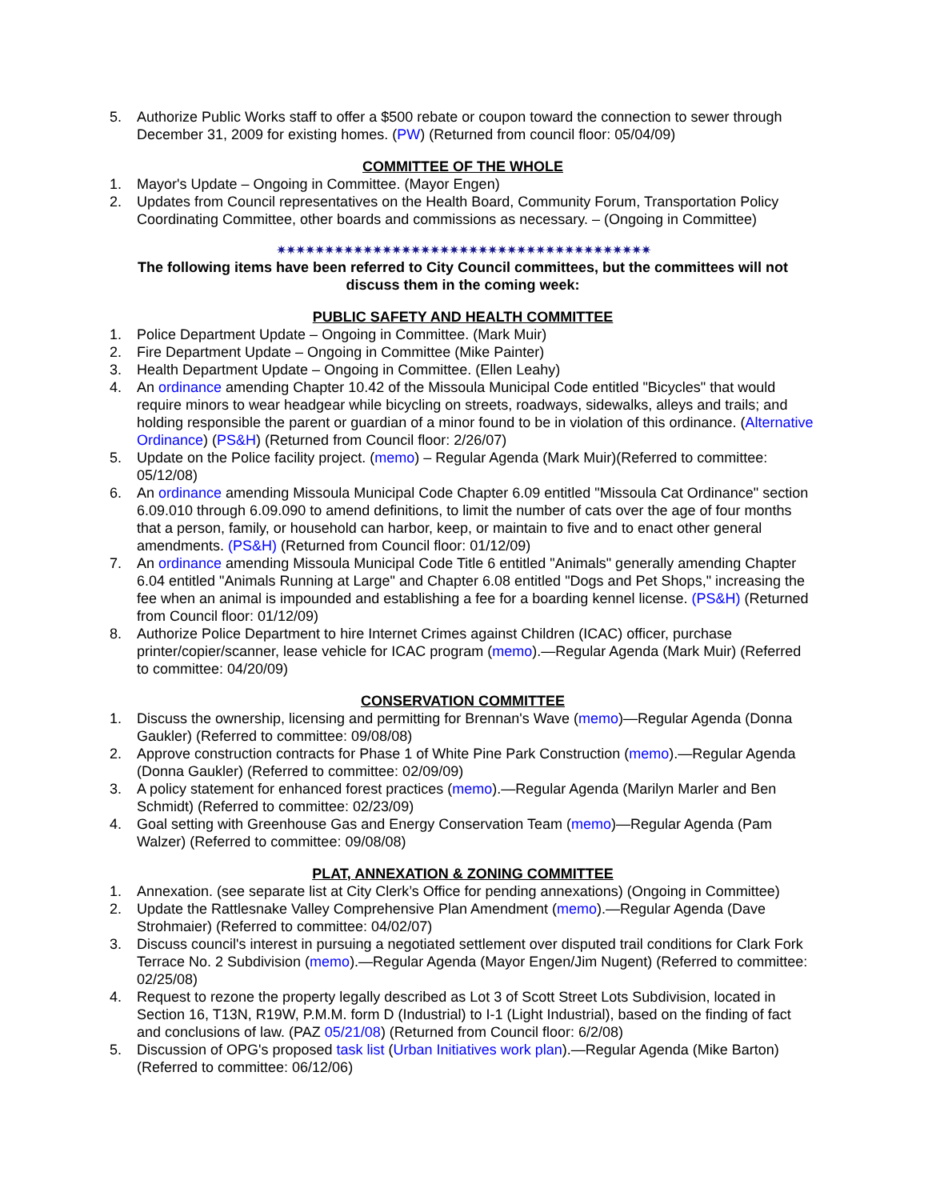5. Authorize Public Works staff to offer a $500 rebate or coupon toward the connection to sewer through December 31, 2009 for existing homes. (PW) (Returned from council floor: 05/04/09)
COMMITTEE OF THE WHOLE
1. Mayor's Update – Ongoing in Committee. (Mayor Engen)
2. Updates from Council representatives on the Health Board, Community Forum, Transportation Policy Coordinating Committee, other boards and commissions as necessary. – (Ongoing in Committee)
✷✷✷✷✷✷✷✷✷✷✷✷✷✷✷✷✷✷✷✷✷✷✷✷✷✷✷✷✷✷✷✷✷✷✷✷✷✷✷
The following items have been referred to City Council committees, but the committees will not discuss them in the coming week:
PUBLIC SAFETY AND HEALTH COMMITTEE
1. Police Department Update – Ongoing in Committee. (Mark Muir)
2. Fire Department Update – Ongoing in Committee (Mike Painter)
3. Health Department Update – Ongoing in Committee. (Ellen Leahy)
4. An ordinance amending Chapter 10.42 of the Missoula Municipal Code entitled "Bicycles" that would require minors to wear headgear while bicycling on streets, roadways, sidewalks, alleys and trails; and holding responsible the parent or guardian of a minor found to be in violation of this ordinance. (Alternative Ordinance) (PS&H) (Returned from Council floor: 2/26/07)
5. Update on the Police facility project. (memo) – Regular Agenda (Mark Muir)(Referred to committee: 05/12/08)
6. An ordinance amending Missoula Municipal Code Chapter 6.09 entitled "Missoula Cat Ordinance" section 6.09.010 through 6.09.090 to amend definitions, to limit the number of cats over the age of four months that a person, family, or household can harbor, keep, or maintain to five and to enact other general amendments. (PS&H) (Returned from Council floor: 01/12/09)
7. An ordinance amending Missoula Municipal Code Title 6 entitled "Animals" generally amending Chapter 6.04 entitled "Animals Running at Large" and Chapter 6.08 entitled "Dogs and Pet Shops," increasing the fee when an animal is impounded and establishing a fee for a boarding kennel license. (PS&H) (Returned from Council floor: 01/12/09)
8. Authorize Police Department to hire Internet Crimes against Children (ICAC) officer, purchase printer/copier/scanner, lease vehicle for ICAC program (memo).—Regular Agenda (Mark Muir) (Referred to committee: 04/20/09)
CONSERVATION COMMITTEE
1. Discuss the ownership, licensing and permitting for Brennan's Wave (memo)—Regular Agenda (Donna Gaukler) (Referred to committee: 09/08/08)
2. Approve construction contracts for Phase 1 of White Pine Park Construction (memo).—Regular Agenda (Donna Gaukler) (Referred to committee: 02/09/09)
3. A policy statement for enhanced forest practices (memo).—Regular Agenda (Marilyn Marler and Ben Schmidt) (Referred to committee: 02/23/09)
4. Goal setting with Greenhouse Gas and Energy Conservation Team (memo)—Regular Agenda (Pam Walzer) (Referred to committee: 09/08/08)
PLAT, ANNEXATION & ZONING COMMITTEE
1. Annexation. (see separate list at City Clerk’s Office for pending annexations) (Ongoing in Committee)
2. Update the Rattlesnake Valley Comprehensive Plan Amendment (memo).—Regular Agenda (Dave Strohmaier) (Referred to committee: 04/02/07)
3. Discuss council's interest in pursuing a negotiated settlement over disputed trail conditions for Clark Fork Terrace No. 2 Subdivision (memo).—Regular Agenda (Mayor Engen/Jim Nugent) (Referred to committee: 02/25/08)
4. Request to rezone the property legally described as Lot 3 of Scott Street Lots Subdivision, located in Section 16, T13N, R19W, P.M.M. form D (Industrial) to I-1 (Light Industrial), based on the finding of fact and conclusions of law. (PAZ 05/21/08) (Returned from Council floor: 6/2/08)
5. Discussion of OPG's proposed task list (Urban Initiatives work plan).—Regular Agenda (Mike Barton) (Referred to committee: 06/12/06)